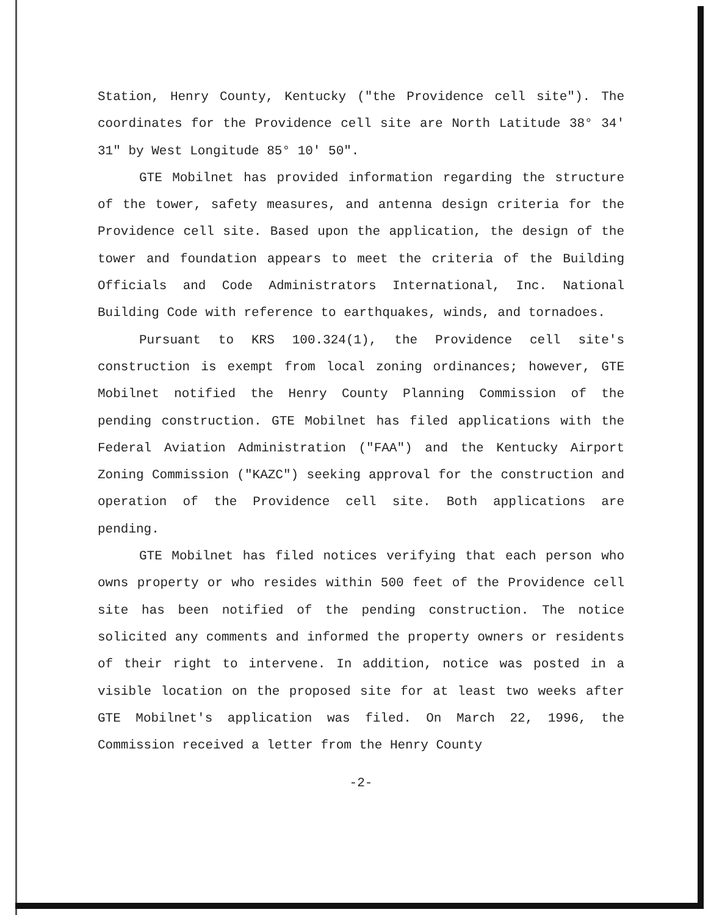Station, Henry County, Kentucky ("the Providence cell site"). The coordinates for the Providence cell site are North Latitude 38° 34' 31" by West Longitude 85° 10' 50".
GTE Mobilnet has provided information regarding the structure of the tower, safety measures, and antenna design criteria for the Providence cell site. Based upon the application, the design of the tower and foundation appears to meet the criteria of the Building Officials and Code Administrators International, Inc. National Building Code with reference to earthquakes, winds, and tornadoes.
Pursuant to KRS 100.324(1), the Providence cell site's construction is exempt from local zoning ordinances; however, GTE Mobilnet notified the Henry County Planning Commission of the pending construction. GTE Mobilnet has filed applications with the Federal Aviation Administration ("FAA") and the Kentucky Airport Zoning Commission ("KAZC") seeking approval for the construction and operation of the Providence cell site. Both applications are pending.
GTE Mobilnet has filed notices verifying that each person who owns property or who resides within 500 feet of the Providence cell site has been notified of the pending construction. The notice solicited any comments and informed the property owners or residents of their right to intervene. In addition, notice was posted in a visible location on the proposed site for at least two weeks after GTE Mobilnet's application was filed. On March 22, 1996, the Commission received a letter from the Henry County
-2-